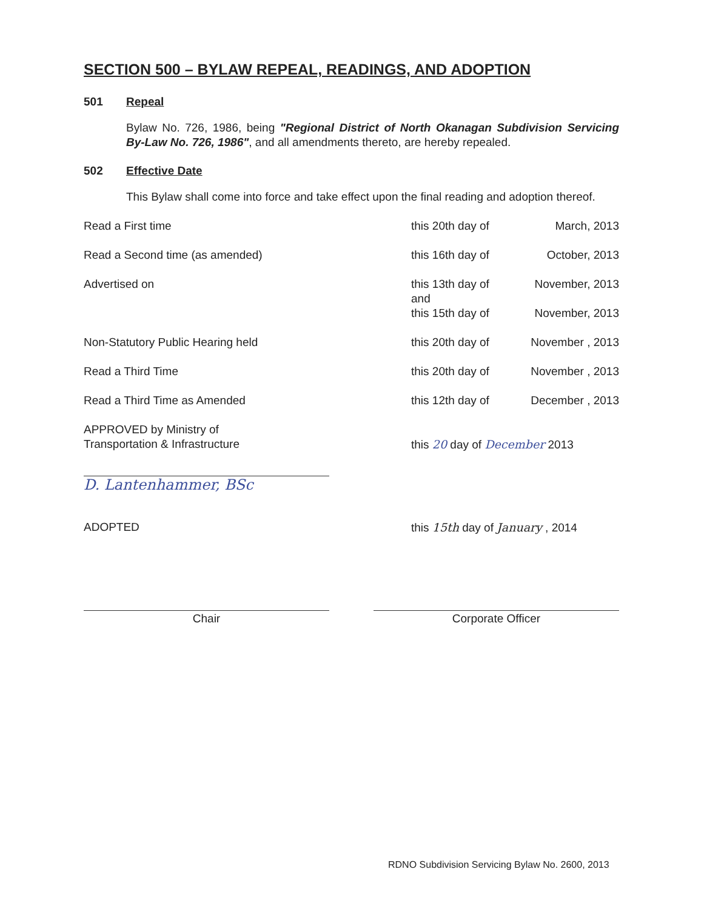SECTION 500 – BYLAW REPEAL, READINGS, AND ADOPTION
501 Repeal
Bylaw No. 726, 1986, being "Regional District of North Okanagan Subdivision Servicing By-Law No. 726, 1986", and all amendments thereto, are hereby repealed.
502 Effective Date
This Bylaw shall come into force and take effect upon the final reading and adoption thereof.
| Read a First time | this 20th day of | March, 2013 |
| Read a Second time (as amended) | this 16th day of | October, 2013 |
| Advertised on | this 13th day of and this 15th day of | November, 2013 November, 2013 |
| Non-Statutory Public Hearing held | this 20th day of | November , 2013 |
| Read a Third Time | this 20th day of | November , 2013 |
| Read a Third Time as Amended | this 12th day of | December , 2013 |
| APPROVED by Ministry of Transportation & Infrastructure D. Lantenhammer, BSc | this 20 day of December 2013 | |
| ADOPTED | this 15th day of January , 2014 | |
Chair Corporate Officer
RDNO Subdivision Servicing Bylaw No. 2600, 2013